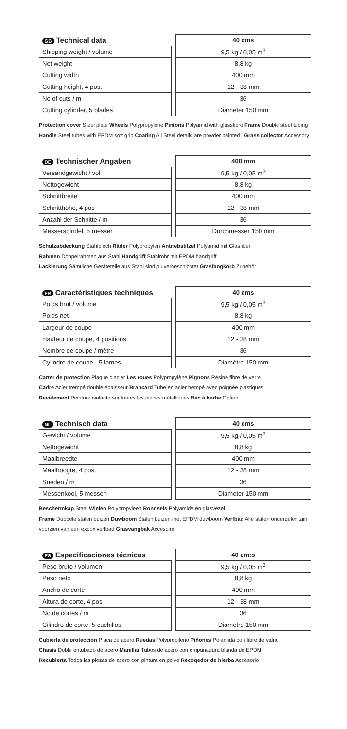| GB Technical data | | 40 cms |
| --- | --- | --- |
| Shipping weight / volume | | 9,5 kg / 0,05 m<sup>3</sup> |
| Net weight | | 8,8 kg |
| Cutting width | | 400 mm |
| Cutting height, 4 pos. | | 12 - 38 mm |
| No of cuts / m | | 36 |
| Cutting cylinder, 5 blades | | Diameter 150 mm |
Protection cover Steel plate Wheels Polypropylene Pinions Polyamid with glassfibre Frame Double steel tubing Handle Steel tubes with EPDM soft grip Coating All Steel details are powder painted Grass collector Accessory
| DE Technischer Angaben | | 400 mm |
| --- | --- | --- |
| Versandgewicht / vol | | 9,5 kg / 0,05 m<sup>3</sup> |
| Nettogewicht | | 8,8 kg |
| Schnittbreite | | 400 mm |
| Schnitthöhe, 4 pos | | 12 - 38 mm |
| Anzahl der Schnitte / m | | 36 |
| Messerspindel, 5 messer | | Durchmesser 150 mm |
Schutzabdeckung Stahlblech Räder Polypropylen Antriebstitzel Polyamid mit Glasfiber
Rahmen Doppelrahmen aus Stahl Handgriff Stahlrohr mit EPDM handgriff
Lackierung Sämtliche Geräteteile aus Stahl sind pulverbeschichtet Grasfangkorb Zubehör
| FR Caractéristiques techniques | | 40 cms |
| --- | --- | --- |
| Poids brut / volume | | 9,5 kg / 0,05 m<sup>3</sup> |
| Poids net | | 8,8 kg |
| Largeur de coupe | | 400 mm |
| Hauteur de coupe, 4 positions | | 12 - 38 mm |
| Nombre de coupe / mètre | | 36 |
| Cylindre de coupe - 5 lames | | Diamètre 150 mm |
Carter de protection Plaque d'acier Les roues Polypropylène Pignons Résine fibre de verre
Cadre Acier trempé double épaisseur Brancard Tube en acier trempé avec poignée plastiques
Revêtement Peinture isolante sur toutes les pièces mètalliques Bac à herbe Option
| NL Technisch data | | 40 cms |
| --- | --- | --- |
| Gewicht / volume | | 9,5 kg / 0,05 m<sup>3</sup> |
| Nettogewicht | | 8,8 kg |
| Maaibreedte | | 400 mm |
| Maaihoogte, 4 pos. | | 12 - 38 mm |
| Sneden / m | | 36 |
| Messenkooi, 5 messen | | Diameter 150 mm |
Beschermkap Staal Wielen Polypropyleen Rondsels Polyamide en glasvezel
Frame Dubbele stalen buizen Duwboom Stalen buizen met EPDM duwboom Verfbad Alle stalen onderdelen zijn voorzien van een expoxiverfbad Grasvangbak Accesoire
| ES Especificaciones técnicas | | 40 cm:s |
| --- | --- | --- |
| Peso bruto / volumen | | 9,5 kg / 0,05 m<sup>3</sup> |
| Peso neto | | 8,8 kg |
| Ancho de corte | | 400 mm |
| Altura de corte, 4 pos | | 12 - 38 mm |
| No de cortes / m | | 36 |
| Cilindro de corte, 5 cuchillos | | Diametro 150 mm |
Cubierta de protección Placa de acero Ruedas Polypropileno Piñones Polamida con fibre de vidrio
Chasis Doble entubado de acero Manillar Tubos de acero con empûnadura blanda de EPDM
Recubierta Todos las piezas de acero con pintura en polvo Recoqedor de hierba Accesorio